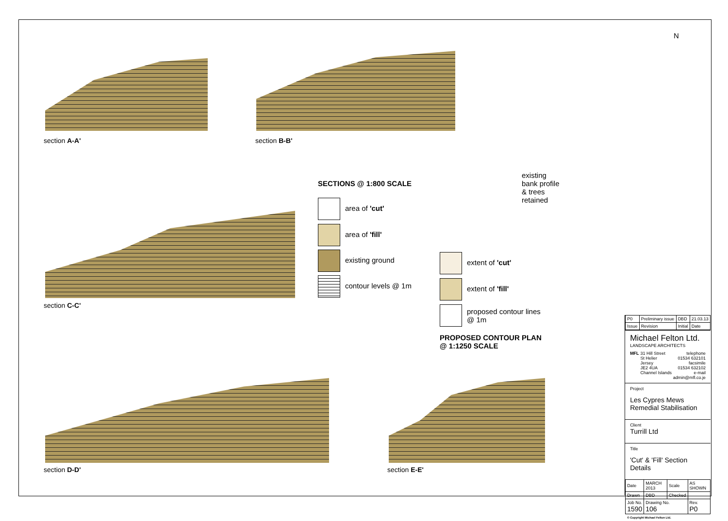section A-A' section B-B'
section C-C'
section D-D' section E-E'
SECTIONS @ 1:800 SCALE
area of 'cut'
area of 'fill'
existing ground
contour levels @ 1m
extent of 'cut'
extent of 'fill'
proposed contour lines
@ 1m
PROPOSED CONTOUR PLAN
@ 1:1250 SCALE
existing
bank profile
& trees
retained
N
| P0 | Preliminary issue | DBD | 21.03.13 |
| Issue | Revision | Initial | Date |
Michael Felton Ltd.
LANDSCAPE ARCHITECTS
MFL 31 Hill Street
St Helier
Jersey
JE2 4UA
Channel Islands
telephone
01534 632101
facsimile
01534 632102
e-mail
admin@mfl.co.je
Project
Les Cypres Mews
Remedial Stabilisation
Client
Turrill Ltd
Title
'Cut' & 'Fill' Section
Details
| Date | MARCH 2013 | Scale | AS SHOWN |
| Drawn | DBD | Checked | |
| Job No. 1590 | Drawing No. 106 | | Rev. P0 |
© Copyright Michael Felton Ltd.